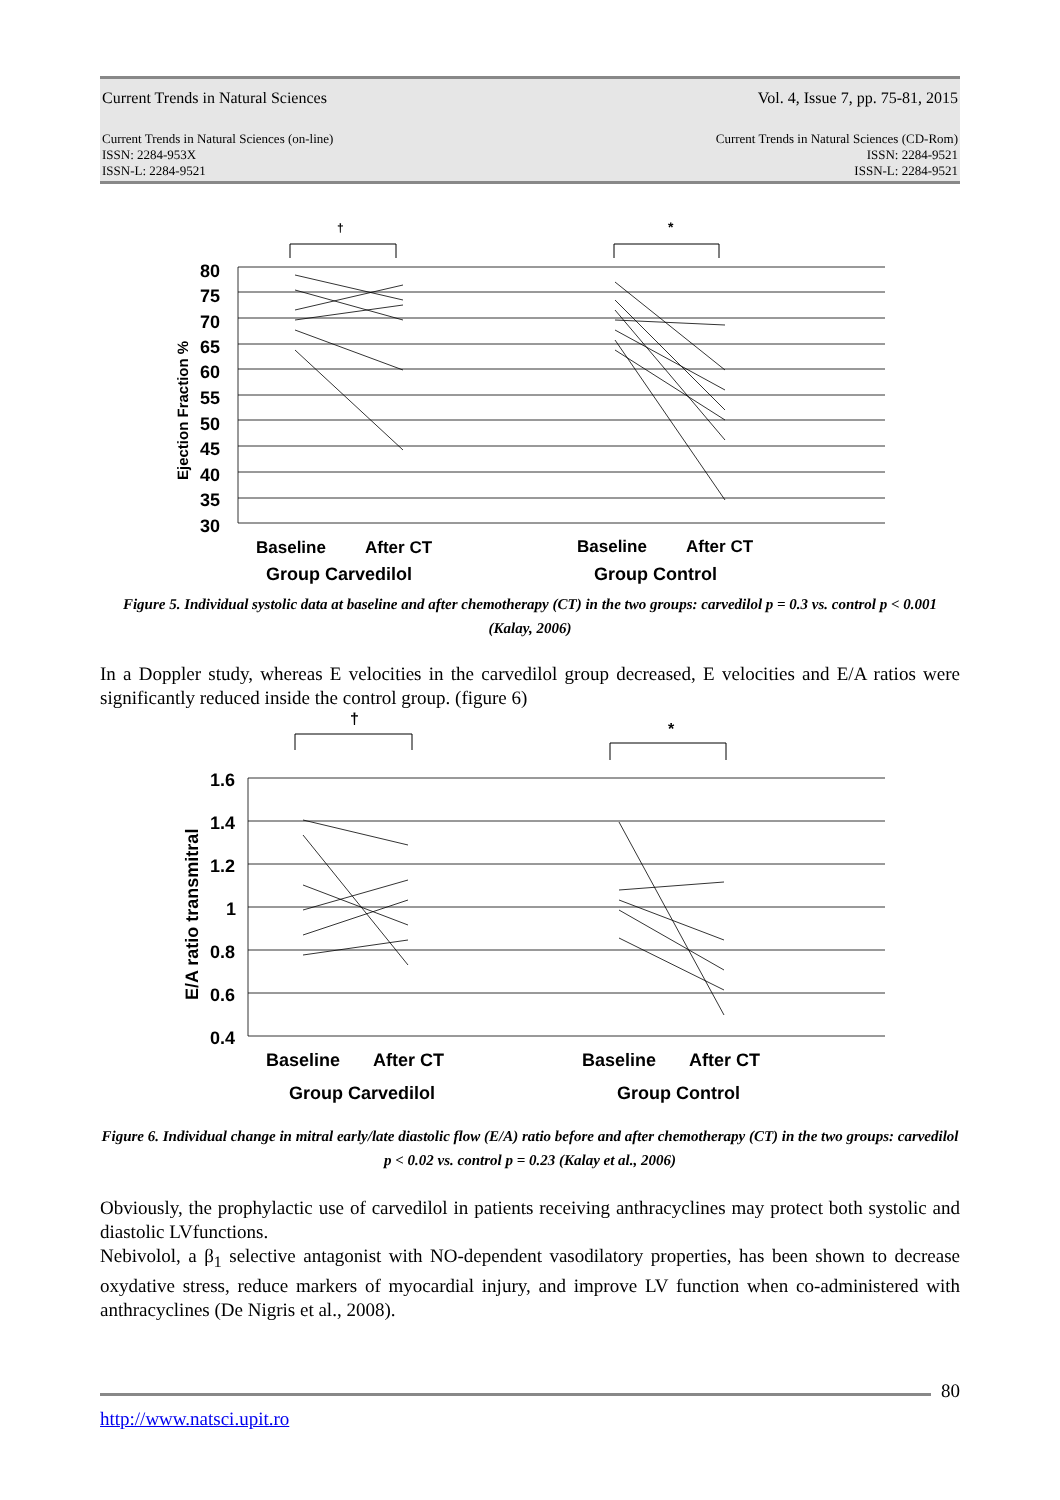Current Trends in Natural Sciences Vol. 4, Issue 7, pp. 75-81, 2015
Current Trends in Natural Sciences (on-line)
ISSN: 2284-953X
ISSN-L: 2284-9521 Current Trends in Natural Sciences (CD-Rom)
ISSN: 2284-9521
ISSN-L: 2284-9521
†
*
80
75
70
65
60
55
50
45
40
35
30
Ejection Fraction %
Baseline
After CT
Baseline
After CT
Group Carvedilol
Group Control
Figure 5. Individual systolic data at baseline and after chemotherapy (CT) in the two groups: carvedilol p = 0.3 vs. control p < 0.001 (Kalay, 2006)
In a Doppler study, whereas E velocities in the carvedilol group decreased, E velocities and E/A ratios were significantly reduced inside the control group. (figure 6)
†
*
1.6
1.4
1.2
1
0.8
0.6
0.4
E/A ratio transmitral
Baseline
After CT
Baseline
After CT
Group Carvedilol
Group Control
Figure 6. Individual change in mitral early/late diastolic flow (E/A) ratio before and after chemotherapy (CT) in the two groups: carvedilol p < 0.02 vs. control p = 0.23 (Kalay et al., 2006)
Obviously, the prophylactic use of carvedilol in patients receiving anthracyclines may protect both systolic and diastolic LVfunctions.
Nebivolol, a β<sub>1</sub> selective antagonist with NO-dependent vasodilatory properties, has been shown to decrease oxydative stress, reduce markers of myocardial injury, and improve LV function when co-administered with anthracyclines (De Nigris et al., 2008).
80
http://www.natsci.upit.ro